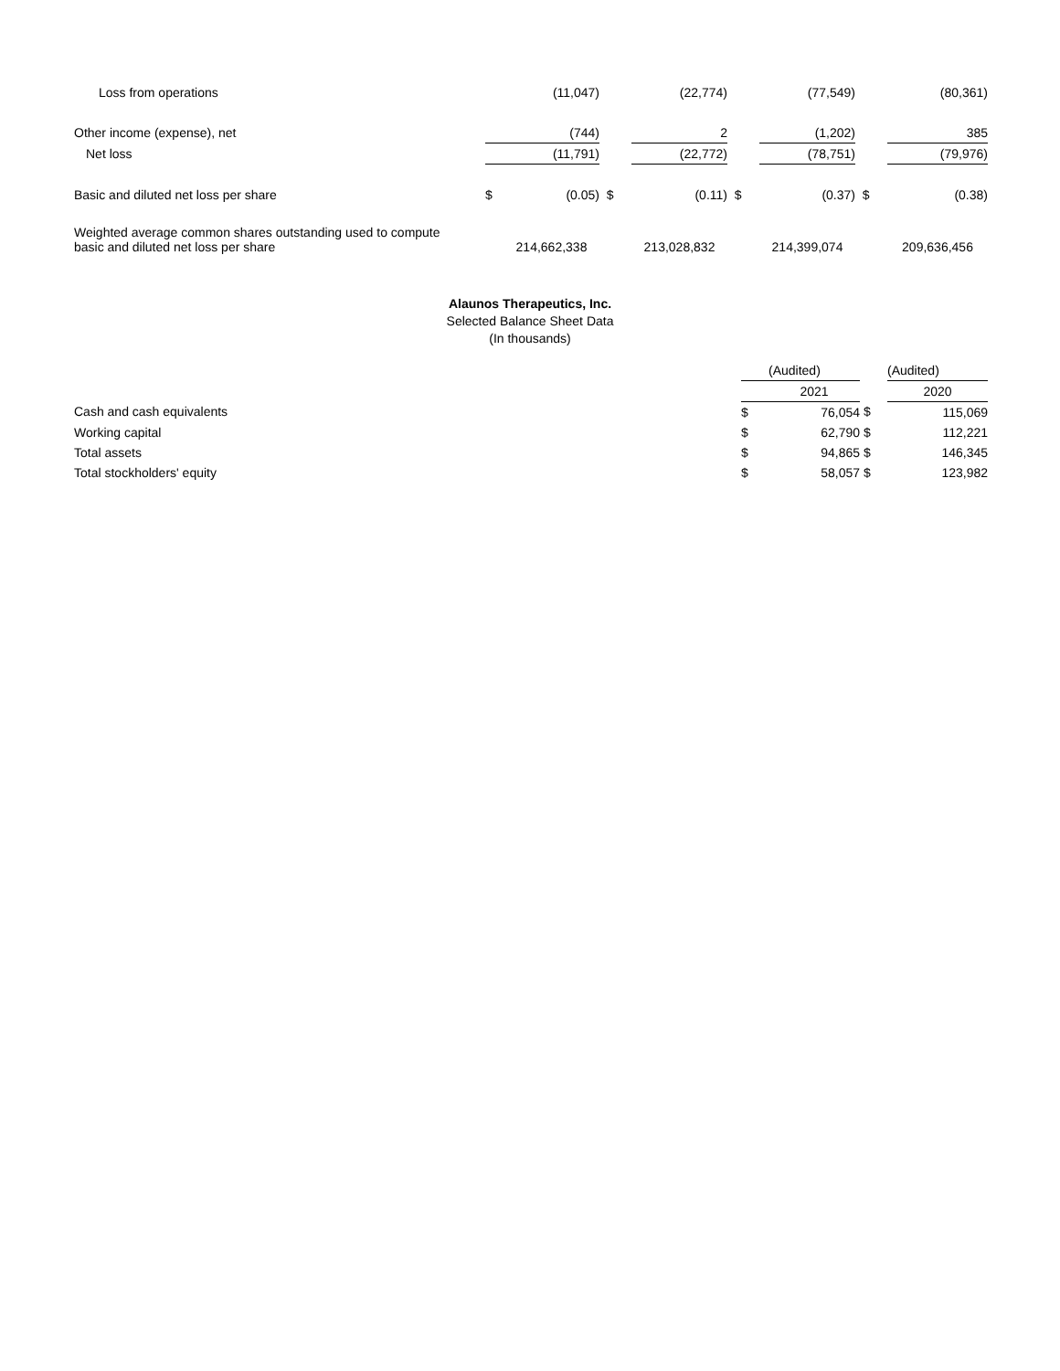| Loss from operations | | (11,047) | | (22,774) | | (77,549) | | (80,361) |
| Other income (expense), net | | (744) | | 2 | | (1,202) | | 385 |
| Net loss | | (11,791) | | (22,772) | | (78,751) | | (79,976) |
| Basic and diluted net loss per share | $ | (0.05) | $ | (0.11) | $ | (0.37) | $ | (0.38) |
| Weighted average common shares outstanding used to compute basic and diluted net loss per share | | 214,662,338 | | 213,028,832 | | 214,399,074 | | 209,636,456 |
Alaunos Therapeutics, Inc.
Selected Balance Sheet Data
(In thousands)
| | | (Audited) | | (Audited) |
| | | 2021 | | 2020 |
| Cash and cash equivalents | $ | 76,054 | $ | 115,069 |
| Working capital | $ | 62,790 | $ | 112,221 |
| Total assets | $ | 94,865 | $ | 146,345 |
| Total stockholders' equity | $ | 58,057 | $ | 123,982 |